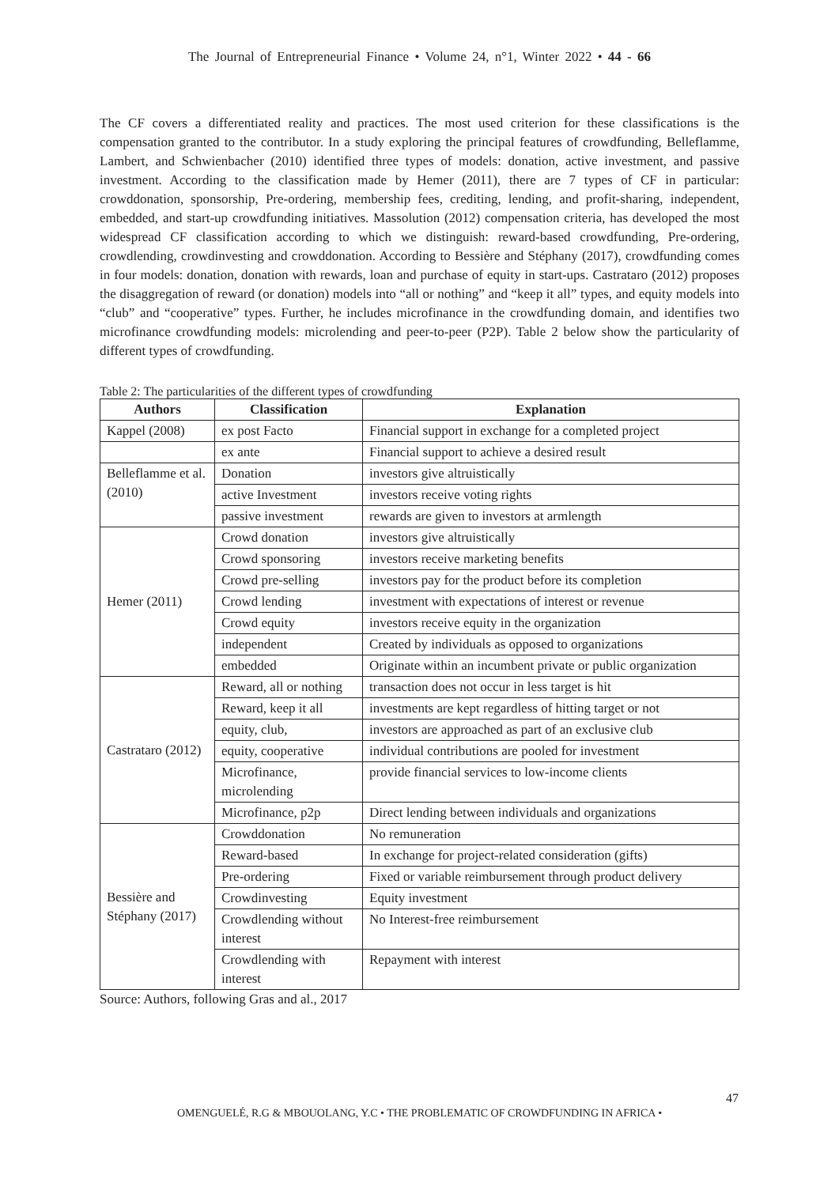The Journal of Entrepreneurial Finance • Volume 24, n°1, Winter 2022 • 44 - 66
The CF covers a differentiated reality and practices. The most used criterion for these classifications is the compensation granted to the contributor. In a study exploring the principal features of crowdfunding, Belleflamme, Lambert, and Schwienbacher (2010) identified three types of models: donation, active investment, and passive investment. According to the classification made by Hemer (2011), there are 7 types of CF in particular: crowddonation, sponsorship, Pre-ordering, membership fees, crediting, lending, and profit-sharing, independent, embedded, and start-up crowdfunding initiatives. Massolution (2012) compensation criteria, has developed the most widespread CF classification according to which we distinguish: reward-based crowdfunding, Pre-ordering, crowdlending, crowdinvesting and crowddonation. According to Bessière and Stéphany (2017), crowdfunding comes in four models: donation, donation with rewards, loan and purchase of equity in start-ups. Castrataro (2012) proposes the disaggregation of reward (or donation) models into “all or nothing” and “keep it all” types, and equity models into “club” and “cooperative” types. Further, he includes microfinance in the crowdfunding domain, and identifies two microfinance crowdfunding models: microlending and peer-to-peer (P2P). Table 2 below show the particularity of different types of crowdfunding.
Table 2: The particularities of the different types of crowdfunding
| Authors | Classification | Explanation |
| --- | --- | --- |
| Kappel (2008) | ex post Facto | Financial support in exchange for a completed project |
| | ex ante | Financial support to achieve a desired result |
| Belleflamme et al. (2010) | Donation | investors give altruistically |
| | active Investment | investors receive voting rights |
| | passive investment | rewards are given to investors at armlength |
| Hemer (2011) | Crowd donation | investors give altruistically |
| | Crowd sponsoring | investors receive marketing benefits |
| | Crowd pre-selling | investors pay for the product before its completion |
| | Crowd lending | investment with expectations of interest or revenue |
| | Crowd equity | investors receive equity in the organization |
| | independent | Created by individuals as opposed to organizations |
| | embedded | Originate within an incumbent private or public organization |
| Castrataro (2012) | Reward, all or nothing | transaction does not occur in less target is hit |
| | Reward, keep it all | investments are kept regardless of hitting target or not |
| | equity, club, | investors are approached as part of an exclusive club |
| | equity, cooperative | individual contributions are pooled for investment |
| | Microfinance, microlending | provide financial services to low-income clients |
| | Microfinance, p2p | Direct lending between individuals and organizations |
| Bessière and Stéphany (2017) | Crowddonation | No remuneration |
| | Reward-based | In exchange for project-related consideration (gifts) |
| | Pre-ordering | Fixed or variable reimbursement through product delivery |
| | Crowdinvesting | Equity investment |
| | Crowdlending without interest | No Interest-free reimbursement |
| | Crowdlending with interest | Repayment with interest |
Source: Authors, following Gras and al., 2017
47
OMENGUELÉ, R.G & MBOUOLANG, Y.C • THE PROBLEMATIC OF CROWDFUNDING IN AFRICA •